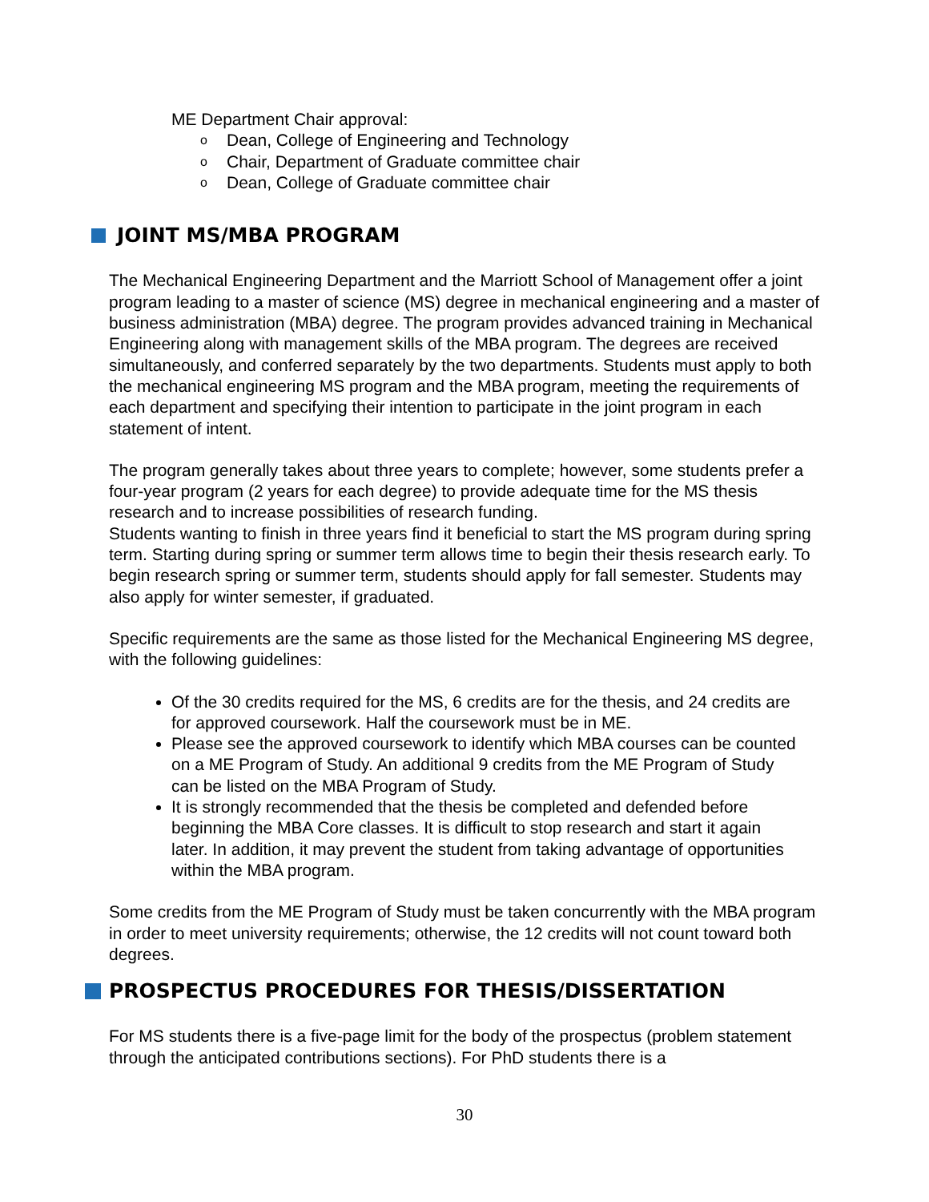ME Department Chair approval:
o Dean, College of Engineering and Technology
o Chair, Department of Graduate committee chair
o Dean, College of Graduate committee chair
JOINT MS/MBA PROGRAM
The Mechanical Engineering Department and the Marriott School of Management offer a joint program leading to a master of science (MS) degree in mechanical engineering and a master of business administration (MBA) degree. The program provides advanced training in Mechanical Engineering along with management skills of the MBA program. The degrees are received simultaneously, and conferred separately by the two departments. Students must apply to both the mechanical engineering MS program and the MBA program, meeting the requirements of each department and specifying their intention to participate in the joint program in each statement of intent.
The program generally takes about three years to complete; however, some students prefer a four-year program (2 years for each degree) to provide adequate time for the MS thesis research and to increase possibilities of research funding.
Students wanting to finish in three years find it beneficial to start the MS program during spring term. Starting during spring or summer term allows time to begin their thesis research early. To begin research spring or summer term, students should apply for fall semester. Students may also apply for winter semester, if graduated.
Specific requirements are the same as those listed for the Mechanical Engineering MS degree, with the following guidelines:
Of the 30 credits required for the MS, 6 credits are for the thesis, and 24 credits are for approved coursework. Half the coursework must be in ME.
Please see the approved coursework to identify which MBA courses can be counted on a ME Program of Study. An additional 9 credits from the ME Program of Study can be listed on the MBA Program of Study.
It is strongly recommended that the thesis be completed and defended before beginning the MBA Core classes. It is difficult to stop research and start it again later. In addition, it may prevent the student from taking advantage of opportunities within the MBA program.
Some credits from the ME Program of Study must be taken concurrently with the MBA program in order to meet university requirements; otherwise, the 12 credits will not count toward both degrees.
PROSPECTUS PROCEDURES FOR THESIS/DISSERTATION
For MS students there is a five-page limit for the body of the prospectus (problem statement through the anticipated contributions sections). For PhD students there is a
30